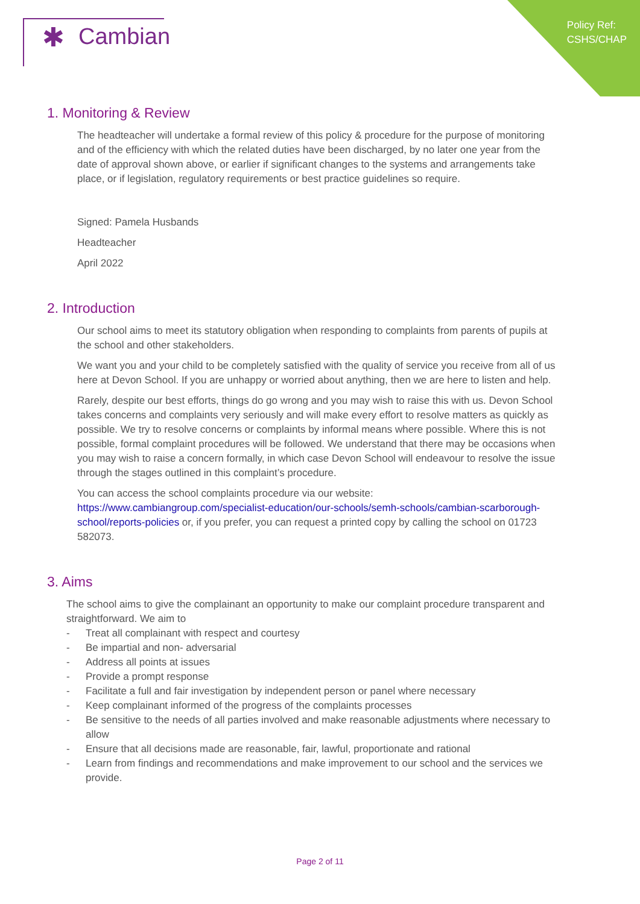Policy Ref:
CSHS/CHAP
✱ Cambian
1. Monitoring & Review
The headteacher will undertake a formal review of this policy & procedure for the purpose of monitoring and of the efficiency with which the related duties have been discharged, by no later one year from the date of approval shown above, or earlier if significant changes to the systems and arrangements take place, or if legislation, regulatory requirements or best practice guidelines so require.
Signed: Pamela Husbands
Headteacher
April 2022
2. Introduction
Our school aims to meet its statutory obligation when responding to complaints from parents of pupils at the school and other stakeholders.
We want you and your child to be completely satisfied with the quality of service you receive from all of us here at Devon School. If you are unhappy or worried about anything, then we are here to listen and help.
Rarely, despite our best efforts, things do go wrong and you may wish to raise this with us. Devon School takes concerns and complaints very seriously and will make every effort to resolve matters as quickly as possible. We try to resolve concerns or complaints by informal means where possible. Where this is not possible, formal complaint procedures will be followed. We understand that there may be occasions when you may wish to raise a concern formally, in which case Devon School will endeavour to resolve the issue through the stages outlined in this complaint’s procedure.
You can access the school complaints procedure via our website: https://www.cambiangroup.com/specialist-education/our-schools/semh-schools/cambian-scarborough-school/reports-policies or, if you prefer, you can request a printed copy by calling the school on 01723 582073.
3. Aims
The school aims to give the complainant an opportunity to make our complaint procedure transparent and straightforward. We aim to
- Treat all complainant with respect and courtesy
- Be impartial and non- adversarial
- Address all points at issues
- Provide a prompt response
- Facilitate a full and fair investigation by independent person or panel where necessary
- Keep complainant informed of the progress of the complaints processes
- Be sensitive to the needs of all parties involved and make reasonable adjustments where necessary to allow
- Ensure that all decisions made are reasonable, fair, lawful, proportionate and rational
- Learn from findings and recommendations and make improvement to our school and the services we provide.
Page 2 of 11